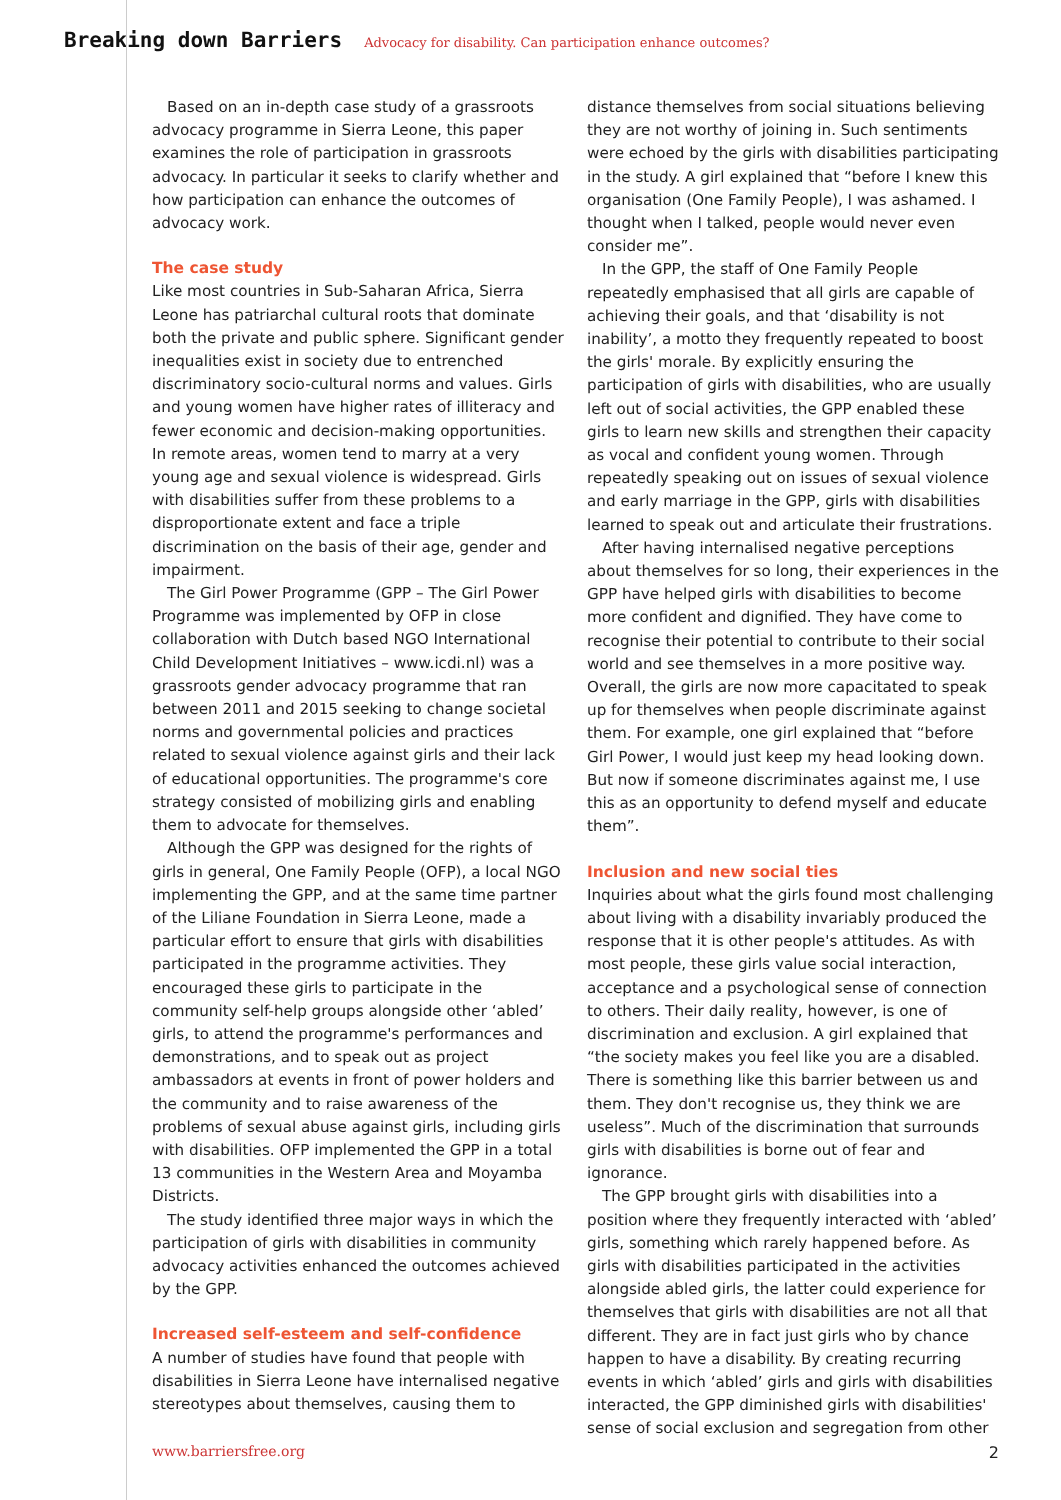Breaking down Barriers Advocacy for disability. Can participation enhance outcomes?
Based on an in-depth case study of a grassroots advocacy programme in Sierra Leone, this paper examines the role of participation in grassroots advocacy. In particular it seeks to clarify whether and how participation can enhance the outcomes of advocacy work.
The case study
Like most countries in Sub-Saharan Africa, Sierra Leone has patriarchal cultural roots that dominate both the private and public sphere. Significant gender inequalities exist in society due to entrenched discriminatory socio-cultural norms and values. Girls and young women have higher rates of illiteracy and fewer economic and decision-making opportunities. In remote areas, women tend to marry at a very young age and sexual violence is widespread. Girls with disabilities suffer from these problems to a disproportionate extent and face a triple discrimination on the basis of their age, gender and impairment.
The Girl Power Programme (GPP – The Girl Power Programme was implemented by OFP in close collaboration with Dutch based NGO International Child Development Initiatives – www.icdi.nl) was a grassroots gender advocacy programme that ran between 2011 and 2015 seeking to change societal norms and governmental policies and practices related to sexual violence against girls and their lack of educational opportunities. The programme's core strategy consisted of mobilizing girls and enabling them to advocate for themselves.
Although the GPP was designed for the rights of girls in general, One Family People (OFP), a local NGO implementing the GPP, and at the same time partner of the Liliane Foundation in Sierra Leone, made a particular effort to ensure that girls with disabilities participated in the programme activities. They encouraged these girls to participate in the community self-help groups alongside other ‘abled’ girls, to attend the programme's performances and demon­strations, and to speak out as project ambassadors at events in front of power holders and the community and to raise awareness of the problems of sexual abuse against girls, including girls with disabilities. OFP implemented the GPP in a total 13 communities in the Western Area and Moyamba Districts.
The study identified three major ways in which the participation of girls with disabilities in community advocacy activities enhanced the outcomes achieved by the GPP.
Increased self-esteem and self-confidence
A number of studies have found that people with disabilities in Sierra Leone have internalised negative stereotypes about themselves, causing them to
distance themselves from social situations believing they are not worthy of joining in. Such sentiments were echoed by the girls with disabilities partici­pating in the study. A girl explained that “before I knew this organisation (One Family People), I was ashamed. I thought when I talked, people would never even consider me”.
In the GPP, the staff of One Family People repeatedly emphasised that all girls are capable of achieving their goals, and that ‘disability is not inability’, a motto they frequently repeated to boost the girls' morale. By explicitly ensuring the participation of girls with disabilities, who are usually left out of social activities, the GPP enabled these girls to learn new skills and strengthen their capacity as vocal and confident young women. Through repeatedly speaking out on issues of sexual violence and early marriage in the GPP, girls with disabilities learned to speak out and articulate their frustrations.
After having internalised negative perceptions about themselves for so long, their experiences in the GPP have helped girls with disabilities to become more confident and dignified. They have come to recognise their potential to contribute to their social world and see themselves in a more positive way. Overall, the girls are now more capacitated to speak up for themselves when people discriminate against them. For example, one girl explained that “before Girl Power, I would just keep my head looking down. But now if someone discriminates against me, I use this as an opportunity to defend myself and educate them”.
Inclusion and new social ties
Inquiries about what the girls found most challenging about living with a disability invariably produced the response that it is other people's attitudes. As with most people, these girls value social interaction, acceptance and a psychological sense of connection to others. Their daily reality, however, is one of discrimination and exclusion. A girl explained that “the society makes you feel like you are a disabled. There is something like this barrier between us and them. They don't recognise us, they think we are useless”. Much of the discrimination that surrounds girls with disabilities is borne out of fear and ignorance.
The GPP brought girls with disabilities into a position where they frequently interacted with ‘abled’ girls, something which rarely happened before. As girls with disabilities participated in the activities alongside abled girls, the latter could experience for them­selves that girls with disabilities are not all that different. They are in fact just girls who by chance happen to have a disability. By creating recurring events in which ‘abled’ girls and girls with disabilities interacted, the GPP diminished girls with disabilities' sense of social exclusion and segregation from other
www.barriersfree.org 2